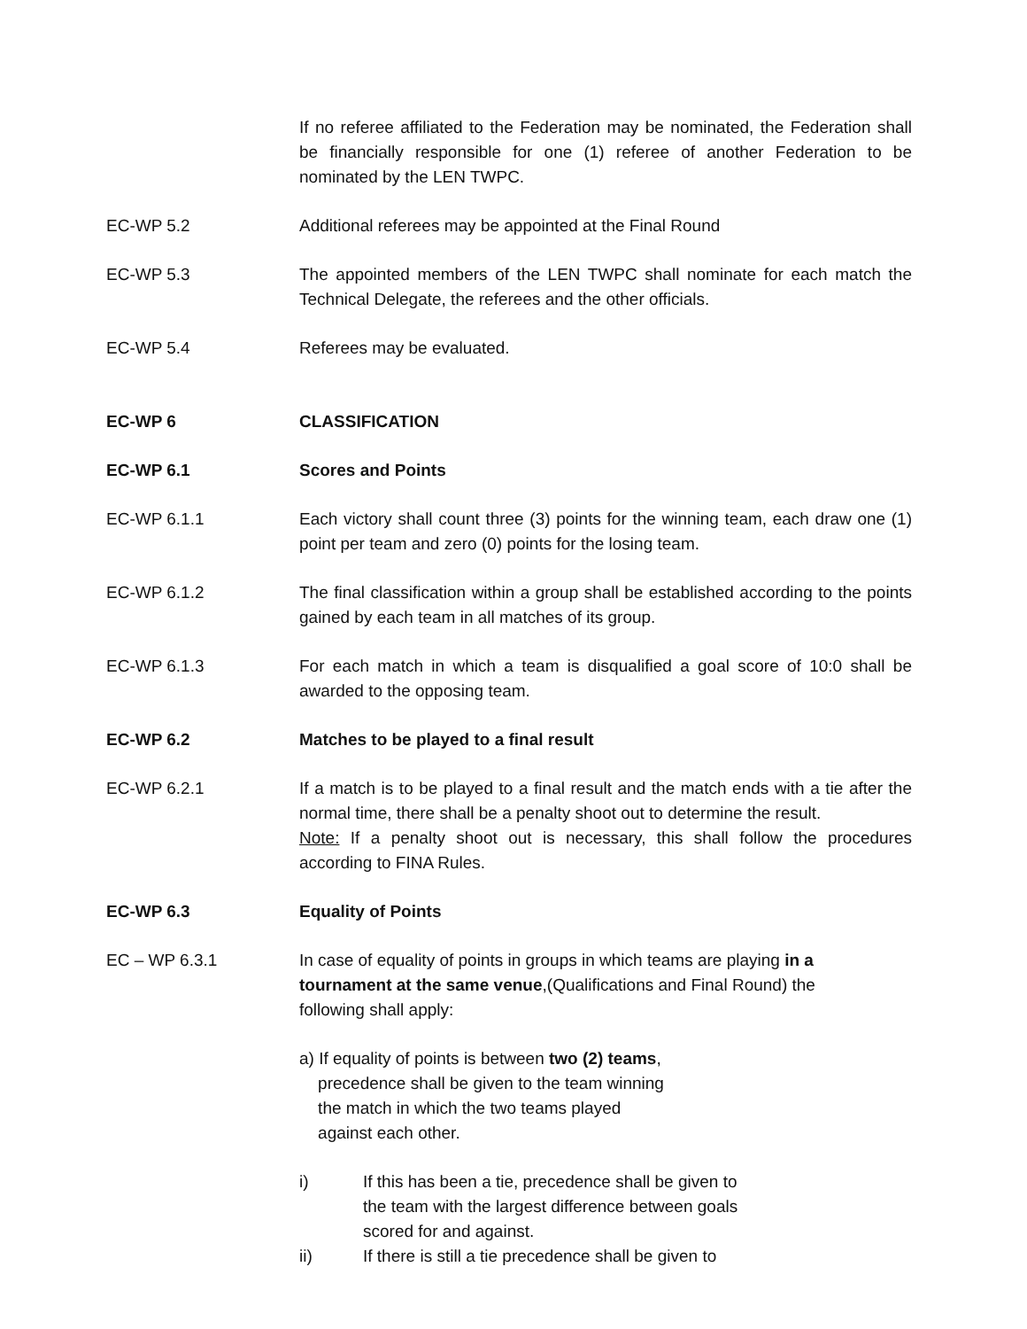If no referee affiliated to the Federation may be nominated, the Federation shall be financially responsible for one (1) referee of another Federation to be nominated by the LEN TWPC.
EC-WP 5.2 Additional referees may be appointed at the Final Round
EC-WP 5.3 The appointed members of the LEN TWPC shall nominate for each match the Technical Delegate, the referees and the other officials.
EC-WP 5.4 Referees may be evaluated.
EC-WP 6 CLASSIFICATION
EC-WP 6.1 Scores and Points
EC-WP 6.1.1 Each victory shall count three (3) points for the winning team, each draw one (1) point per team and zero (0) points for the losing team.
EC-WP 6.1.2 The final classification within a group shall be established according to the points gained by each team in all matches of its group.
EC-WP 6.1.3 For each match in which a team is disqualified a goal score of 10:0 shall be awarded to the opposing team.
EC-WP 6.2 Matches to be played to a final result
EC-WP 6.2.1 If a match is to be played to a final result and the match ends with a tie after the normal time, there shall be a penalty shoot out to determine the result.
Note: If a penalty shoot out is necessary, this shall follow the procedures according to FINA Rules.
EC-WP 6.3 Equality of Points
EC – WP 6.3.1 In case of equality of points in groups in which teams are playing in a tournament at the same venue,(Qualifications and Final Round) the following shall apply:
a) If equality of points is between two (2) teams,
precedence shall be given to the team winning
the match in which the two teams played
against each other.
i) If this has been a tie, precedence shall be given to the team with the largest difference between goals scored for and against.
ii) If there is still a tie precedence shall be given to